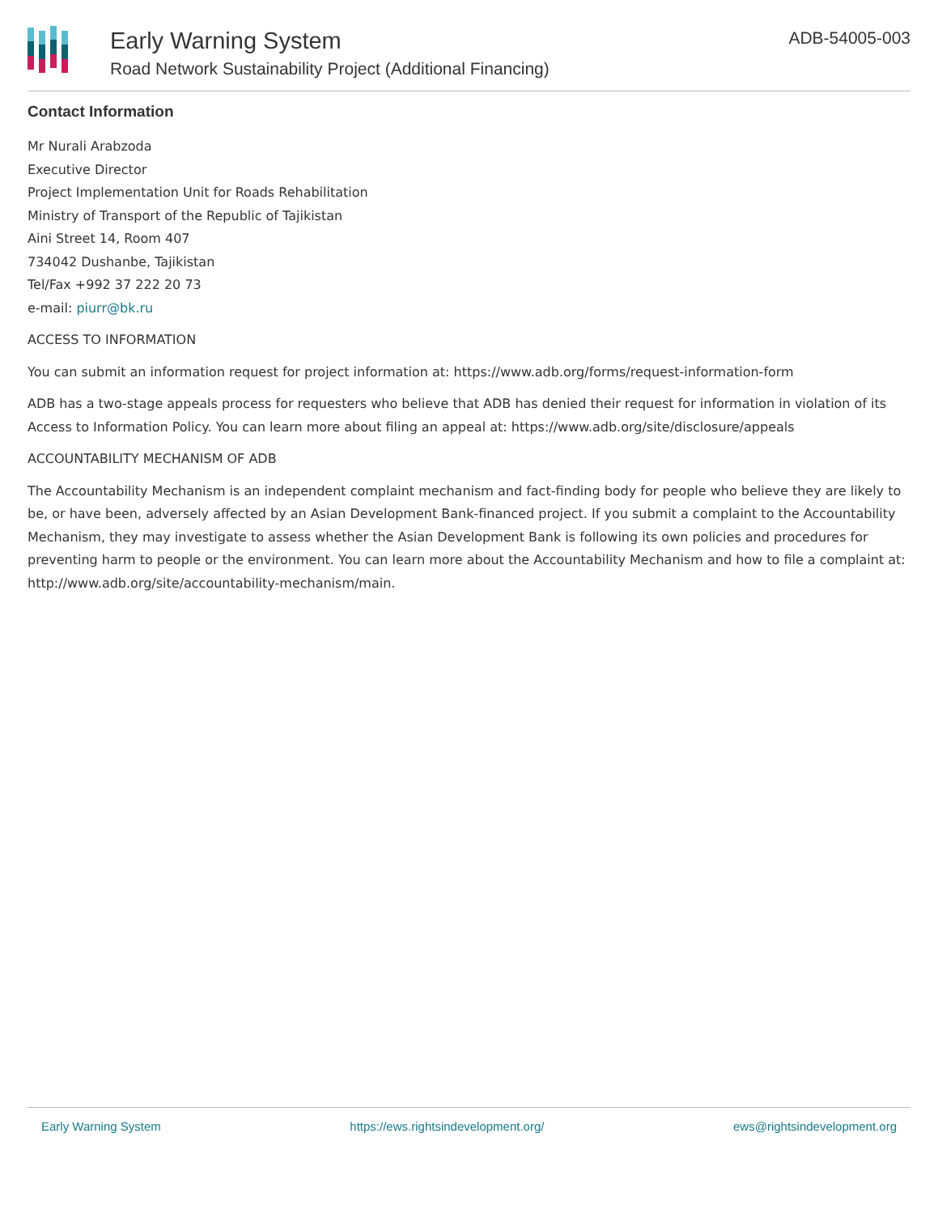Early Warning System
Road Network Sustainability Project (Additional Financing)
ADB-54005-003
Contact Information
Mr Nurali Arabzoda
Executive Director
Project Implementation Unit for Roads Rehabilitation
Ministry of Transport of the Republic of Tajikistan
Aini Street 14, Room 407
734042 Dushanbe, Tajikistan
Tel/Fax +992 37 222 20 73
e-mail: piurr@bk.ru
ACCESS TO INFORMATION
You can submit an information request for project information at: https://www.adb.org/forms/request-information-form
ADB has a two-stage appeals process for requesters who believe that ADB has denied their request for information in violation of its Access to Information Policy. You can learn more about filing an appeal at: https://www.adb.org/site/disclosure/appeals
ACCOUNTABILITY MECHANISM OF ADB
The Accountability Mechanism is an independent complaint mechanism and fact-finding body for people who believe they are likely to be, or have been, adversely affected by an Asian Development Bank-financed project. If you submit a complaint to the Accountability Mechanism, they may investigate to assess whether the Asian Development Bank is following its own policies and procedures for preventing harm to people or the environment. You can learn more about the Accountability Mechanism and how to file a complaint at: http://www.adb.org/site/accountability-mechanism/main.
Early Warning System https://ews.rightsindevelopment.org/ ews@rightsindevelopment.org